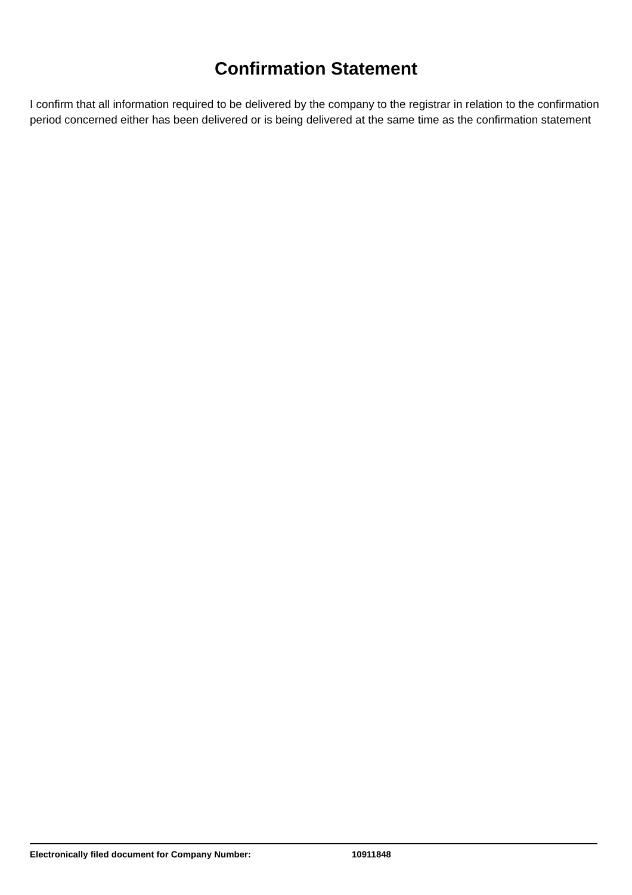Confirmation Statement
I confirm that all information required to be delivered by the company to the registrar in relation to the confirmation period concerned either has been delivered or is being delivered at the same time as the confirmation statement
Electronically filed document for Company Number: 10911848